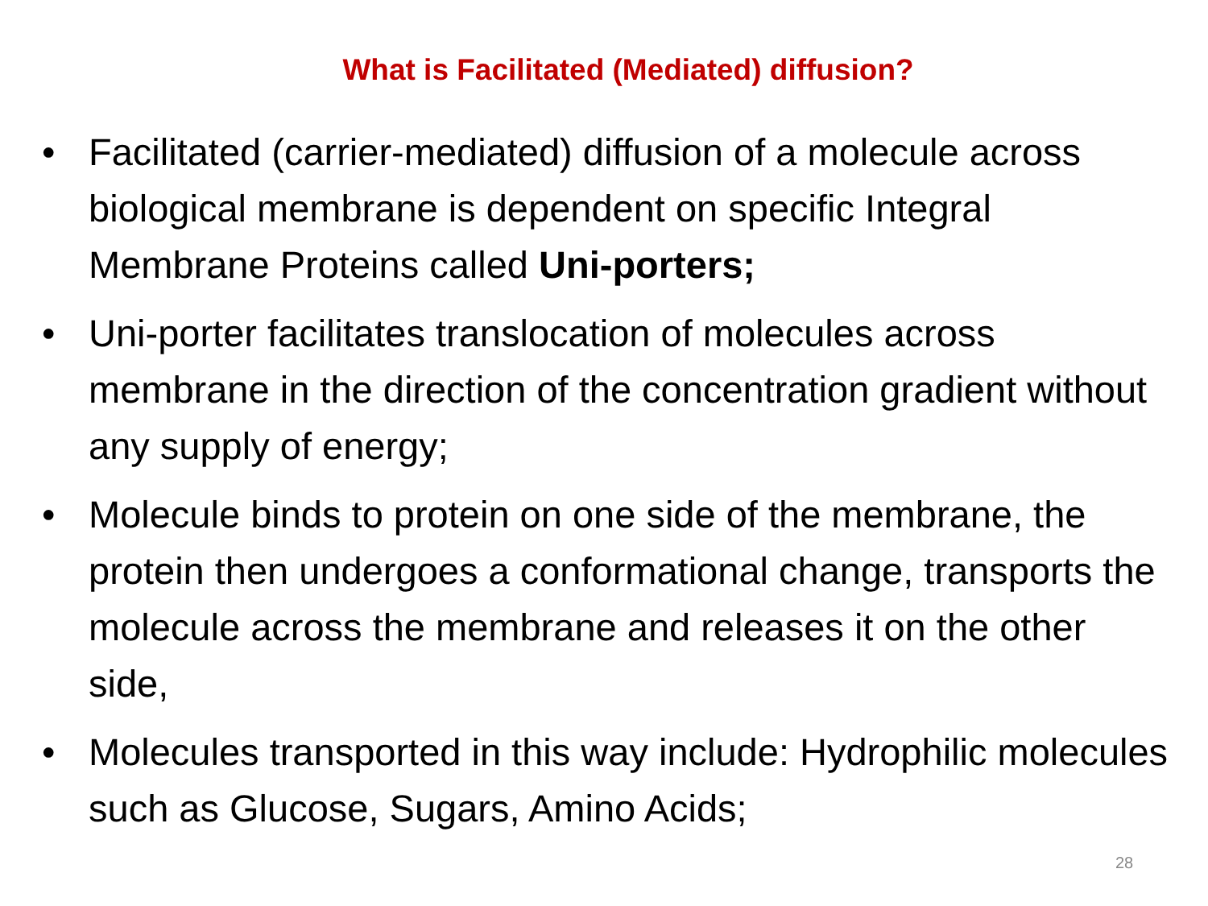What is Facilitated (Mediated) diffusion?
• Facilitated (carrier-mediated) diffusion of a molecule across biological membrane is dependent on specific Integral Membrane Proteins called Uni-porters;
• Uni-porter facilitates translocation of molecules across membrane in the direction of the concentration gradient without any supply of energy;
• Molecule binds to protein on one side of the membrane, the protein then undergoes a conformational change, transports the molecule across the membrane and releases it on the other side,
• Molecules transported in this way include: Hydrophilic molecules such as Glucose, Sugars, Amino Acids;
28